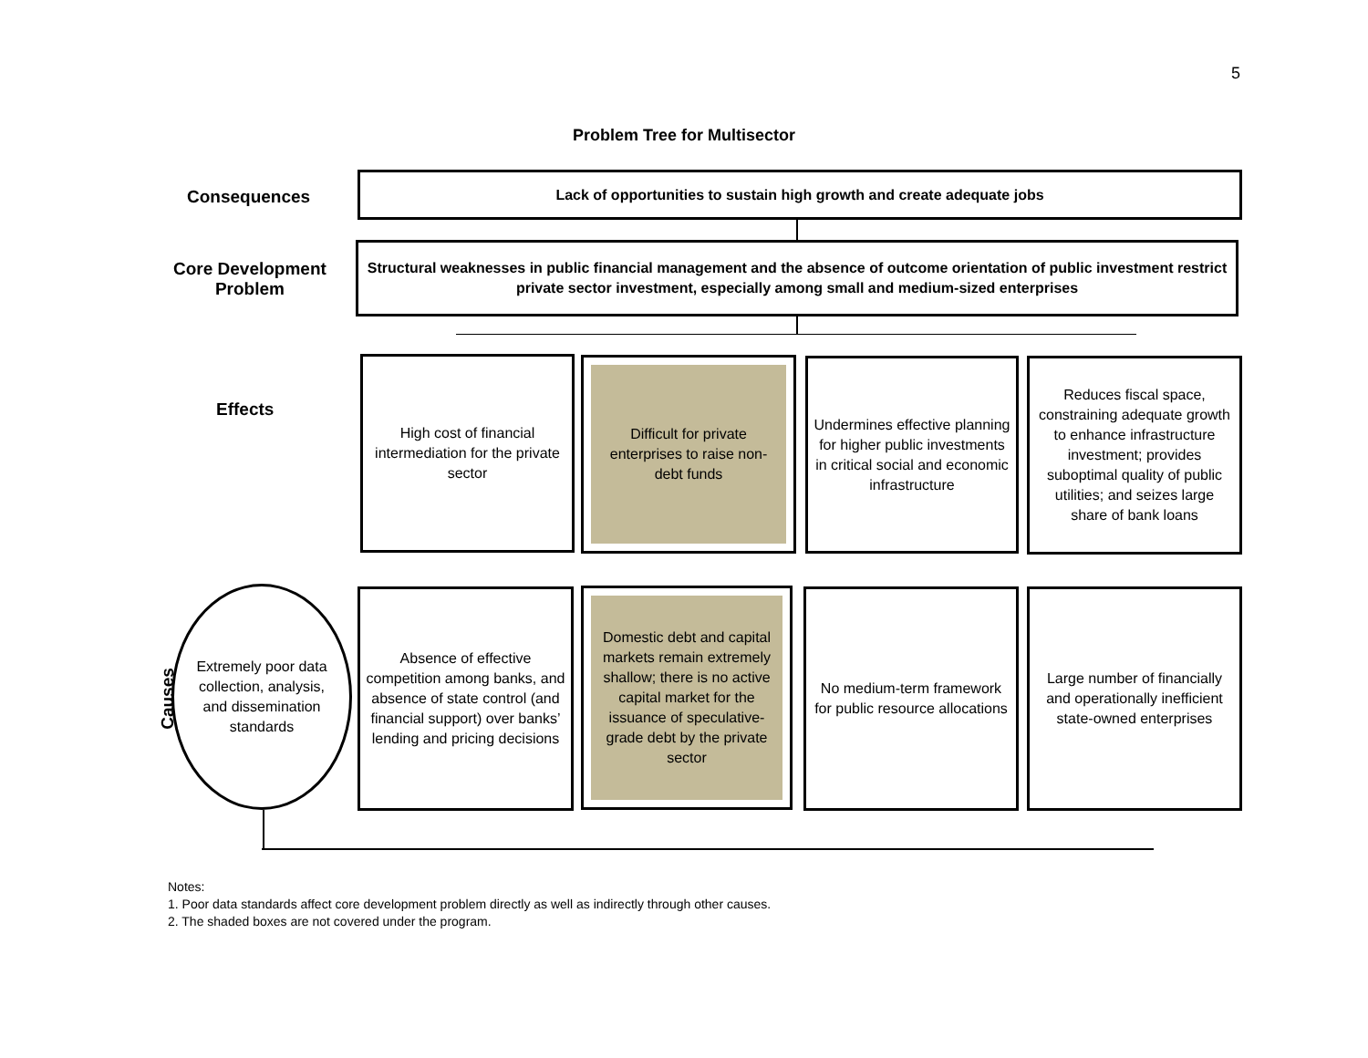5
Problem Tree for Multisector
Consequences
Lack of opportunities to sustain high growth and create adequate jobs
Core Development
Problem
Structural weaknesses in public financial management and the absence of outcome orientation of public investment restrict private sector investment, especially among small and medium-sized enterprises
Effects
High cost of financial intermediation for the private sector
Difficult for private enterprises to raise non-debt funds
Undermines effective planning for higher public investments in critical social and economic infrastructure
Reduces fiscal space, constraining adequate growth to enhance infrastructure investment; provides suboptimal quality of public utilities; and seizes large share of bank loans
Causes
Extremely poor data collection, analysis, and dissemination standards
Absence of effective competition among banks, and absence of state control (and financial support) over banks’ lending and pricing decisions
Domestic debt and capital markets remain extremely shallow; there is no active capital market for the issuance of speculative-grade debt by the private sector
No medium-term framework for public resource allocations
Large number of financially and operationally inefficient state-owned enterprises
Notes:
1. Poor data standards affect core development problem directly as well as indirectly through other causes.
2. The shaded boxes are not covered under the program.